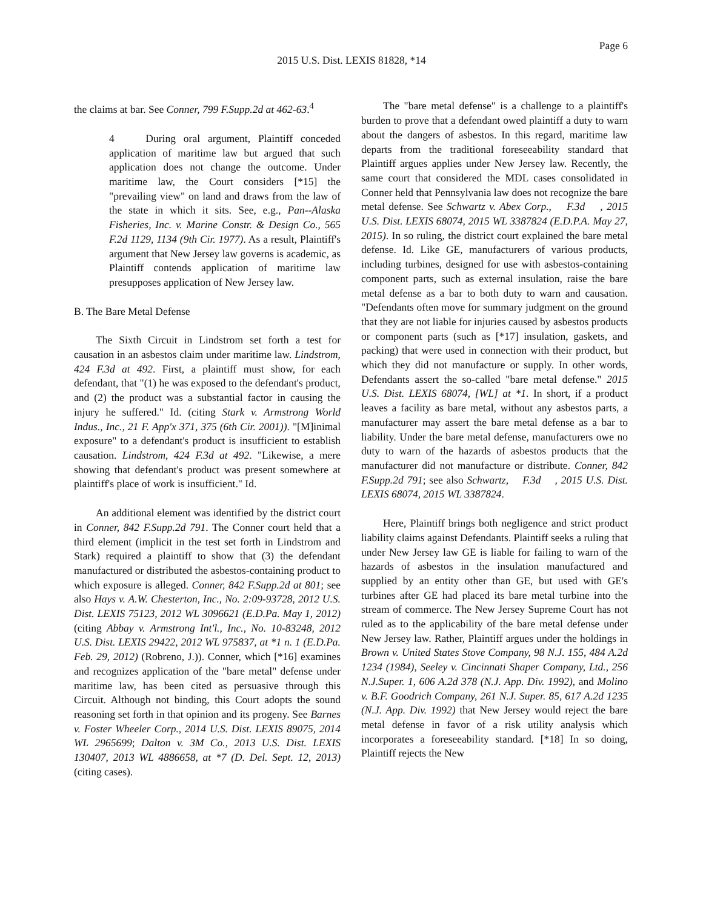Page 6
2015 U.S. Dist. LEXIS 81828, *14
the claims at bar. See Conner, 799 F.Supp.2d at 462-63.<sup>4</sup>
4 During oral argument, Plaintiff conceded application of maritime law but argued that such application does not change the outcome. Under maritime law, the Court considers [*15] the "prevailing view" on land and draws from the law of the state in which it sits. See, e.g., Pan--Alaska Fisheries, Inc. v. Marine Constr. & Design Co., 565 F.2d 1129, 1134 (9th Cir. 1977). As a result, Plaintiff's argument that New Jersey law governs is academic, as Plaintiff contends application of maritime law presupposes application of New Jersey law.
B. The Bare Metal Defense
The Sixth Circuit in Lindstrom set forth a test for causation in an asbestos claim under maritime law. Lindstrom, 424 F.3d at 492. First, a plaintiff must show, for each defendant, that "(1) he was exposed to the defendant's product, and (2) the product was a substantial factor in causing the injury he suffered." Id. (citing Stark v. Armstrong World Indus., Inc., 21 F. App'x 371, 375 (6th Cir. 2001)). "[M]inimal exposure" to a defendant's product is insufficient to establish causation. Lindstrom, 424 F.3d at 492. "Likewise, a mere showing that defendant's product was present somewhere at plaintiff's place of work is insufficient." Id.
An additional element was identified by the district court in Conner, 842 F.Supp.2d 791. The Conner court held that a third element (implicit in the test set forth in Lindstrom and Stark) required a plaintiff to show that (3) the defendant manufactured or distributed the asbestos-containing product to which exposure is alleged. Conner, 842 F.Supp.2d at 801; see also Hays v. A.W. Chesterton, Inc., No. 2:09-93728, 2012 U.S. Dist. LEXIS 75123, 2012 WL 3096621 (E.D.Pa. May 1, 2012) (citing Abbay v. Armstrong Int'l., Inc., No. 10-83248, 2012 U.S. Dist. LEXIS 29422, 2012 WL 975837, at *1 n. 1 (E.D.Pa. Feb. 29, 2012) (Robreno, J.)). Conner, which [*16] examines and recognizes application of the "bare metal" defense under maritime law, has been cited as persuasive through this Circuit. Although not binding, this Court adopts the sound reasoning set forth in that opinion and its progeny. See Barnes v. Foster Wheeler Corp., 2014 U.S. Dist. LEXIS 89075, 2014 WL 2965699; Dalton v. 3M Co., 2013 U.S. Dist. LEXIS 130407, 2013 WL 4886658, at *7 (D. Del. Sept. 12, 2013) (citing cases).
The "bare metal defense" is a challenge to a plaintiff's burden to prove that a defendant owed plaintiff a duty to warn about the dangers of asbestos. In this regard, maritime law departs from the traditional foreseeability standard that Plaintiff argues applies under New Jersey law. Recently, the same court that considered the MDL cases consolidated in Conner held that Pennsylvania law does not recognize the bare metal defense. See Schwartz v. Abex Corp., F.3d , 2015 U.S. Dist. LEXIS 68074, 2015 WL 3387824 (E.D.P.A. May 27, 2015). In so ruling, the district court explained the bare metal defense. Id. Like GE, manufacturers of various products, including turbines, designed for use with asbestos-containing component parts, such as external insulation, raise the bare metal defense as a bar to both duty to warn and causation. "Defendants often move for summary judgment on the ground that they are not liable for injuries caused by asbestos products or component parts (such as [*17] insulation, gaskets, and packing) that were used in connection with their product, but which they did not manufacture or supply. In other words, Defendants assert the so-called "bare metal defense." 2015 U.S. Dist. LEXIS 68074, [WL] at *1. In short, if a product leaves a facility as bare metal, without any asbestos parts, a manufacturer may assert the bare metal defense as a bar to liability. Under the bare metal defense, manufacturers owe no duty to warn of the hazards of asbestos products that the manufacturer did not manufacture or distribute. Conner, 842 F.Supp.2d 791; see also Schwartz, F.3d , 2015 U.S. Dist. LEXIS 68074, 2015 WL 3387824.
Here, Plaintiff brings both negligence and strict product liability claims against Defendants. Plaintiff seeks a ruling that under New Jersey law GE is liable for failing to warn of the hazards of asbestos in the insulation manufactured and supplied by an entity other than GE, but used with GE's turbines after GE had placed its bare metal turbine into the stream of commerce. The New Jersey Supreme Court has not ruled as to the applicability of the bare metal defense under New Jersey law. Rather, Plaintiff argues under the holdings in Brown v. United States Stove Company, 98 N.J. 155, 484 A.2d 1234 (1984), Seeley v. Cincinnati Shaper Company, Ltd., 256 N.J.Super. 1, 606 A.2d 378 (N.J. App. Div. 1992), and Molino v. B.F. Goodrich Company, 261 N.J. Super. 85, 617 A.2d 1235 (N.J. App. Div. 1992) that New Jersey would reject the bare metal defense in favor of a risk utility analysis which incorporates a foreseeability standard. [*18] In so doing, Plaintiff rejects the New